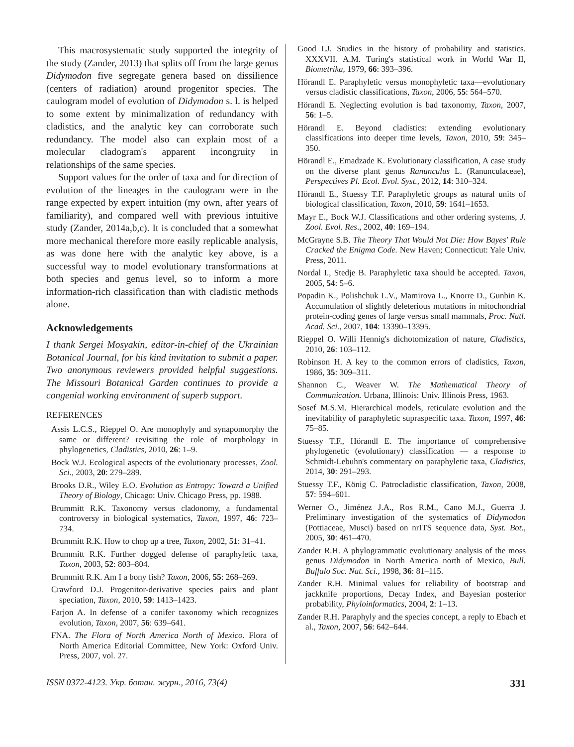This macrosystematic study supported the integrity of the study (Zander, 2013) that splits off from the large genus Didymodon five segregate genera based on dissilience (centers of radiation) around progenitor species. The caulogram model of evolution of Didymodon s. l. is helped to some extent by minimalization of redundancy with cladistics, and the analytic key can corroborate such redundancy. The model also can explain most of a molecular cladogram's apparent incongruity in relationships of the same species.
Support values for the order of taxa and for direction of evolution of the lineages in the caulogram were in the range expected by expert intuition (my own, after years of familiarity), and compared well with previous intuitive study (Zander, 2014a,b,c). It is concluded that a somewhat more mechanical therefore more easily replicable analysis, as was done here with the analytic key above, is a successful way to model evolutionary transformations at both species and genus level, so to inform a more information-rich classification than with cladistic methods alone.
Acknowledgements
I thank Sergei Mosyakin, editor-in-chief of the Ukrainian Botanical Journal, for his kind invitation to submit a paper. Two anonymous reviewers provided helpful suggestions. The Missouri Botanical Garden continues to provide a congenial working environment of superb support.
REFERENCES
Assis L.C.S., Rieppel O. Are monophyly and synapomorphy the same or different? revisiting the role of morphology in phylogenetics, Cladistics, 2010, 26: 1–9.
Bock W.J. Ecological aspects of the evolutionary processes, Zool. Sci., 2003, 20: 279–289.
Brooks D.R., Wiley E.O. Evolution as Entropy: Toward a Unified Theory of Biology, Chicago: Univ. Chicago Press, pp. 1988.
Brummitt R.K. Taxonomy versus cladonomy, a fundamental controversy in biological systematics, Taxon, 1997, 46: 723–734.
Brummitt R.K. How to chop up a tree, Taxon, 2002, 51: 31–41.
Brummitt R.K. Further dogged defense of paraphyletic taxa, Taxon, 2003, 52: 803–804.
Brummitt R.K. Am I a bony fish? Taxon, 2006, 55: 268–269.
Crawford D.J. Progenitor-derivative species pairs and plant speciation, Taxon, 2010, 59: 1413–1423.
Farjon A. In defense of a conifer taxonomy which recognizes evolution, Taxon, 2007, 56: 639–641.
FNA. The Flora of North America North of Mexico. Flora of North America Editorial Committee, New York: Oxford Univ. Press, 2007, vol. 27.
Good I.J. Studies in the history of probability and statistics. XXXVII. A.M. Turing's statistical work in World War II, Biometrika, 1979, 66: 393–396.
Hörandl E. Paraphyletic versus monophyletic taxa—evolutionary versus cladistic classifications, Taxon, 2006, 55: 564–570.
Hörandl E. Neglecting evolution is bad taxonomy, Taxon, 2007, 56: 1–5.
Hörandl E. Beyond cladistics: extending evolutionary classifications into deeper time levels, Taxon, 2010, 59: 345–350.
Hörandl E., Emadzade K. Evolutionary classification, A case study on the diverse plant genus Ranunculus L. (Ranunculaceae), Perspectives Pl. Ecol. Evol. Syst., 2012, 14: 310–324.
Hörandl E., Stuessy T.F. Paraphyletic groups as natural units of biological classification, Taxon, 2010, 59: 1641–1653.
Mayr E., Bock W.J. Classifications and other ordering systems, J. Zool. Evol. Res., 2002, 40: 169–194.
McGrayne S.B. The Theory That Would Not Die: How Bayes' Rule Cracked the Enigma Code. New Haven; Connecticut: Yale Univ. Press, 2011.
Nordal I., Stedje B. Paraphyletic taxa should be accepted. Taxon, 2005, 54: 5–6.
Popadin K., Polishchuk L.V., Mamirova L., Knorre D., Gunbin K. Accumulation of slightly deleterious mutations in mitochondrial protein-coding genes of large versus small mammals, Proc. Natl. Acad. Sci., 2007, 104: 13390–13395.
Rieppel O. Willi Hennig's dichotomization of nature, Cladistics, 2010, 26: 103–112.
Robinson H. A key to the common errors of cladistics, Taxon, 1986, 35: 309–311.
Shannon C., Weaver W. The Mathematical Theory of Communication. Urbana, Illinois: Univ. Illinois Press, 1963.
Sosef M.S.M. Hierarchical models, reticulate evolution and the inevitability of paraphyletic supraspecific taxa. Taxon, 1997, 46: 75–85.
Stuessy T.F., Hörandl E. The importance of comprehensive phylogenetic (evolutionary) classification — a response to Schmidt-Lebuhn's commentary on paraphyletic taxa, Cladistics, 2014, 30: 291–293.
Stuessy T.F., König C. Patrocladistic classification, Taxon, 2008, 57: 594–601.
Werner O., Jiménez J.A., Ros R.M., Cano M.J., Guerra J. Preliminary investigation of the systematics of Didymodon (Pottiaceae, Musci) based on nrITS sequence data, Syst. Bot., 2005, 30: 461–470.
Zander R.H. A phylogrammatic evolutionary analysis of the moss genus Didymodon in North America north of Mexico, Bull. Buffalo Soc. Nat. Sci., 1998, 36: 81–115.
Zander R.H. Minimal values for reliability of bootstrap and jackknife proportions, Decay Index, and Bayesian posterior probability, Phyloinformatics, 2004, 2: 1–13.
Zander R.H. Paraphyly and the species concept, a reply to Ebach et al., Taxon, 2007, 56: 642–644.
ISSN 0372-4123. Укр. ботан. журн., 2016, 73(4) 331